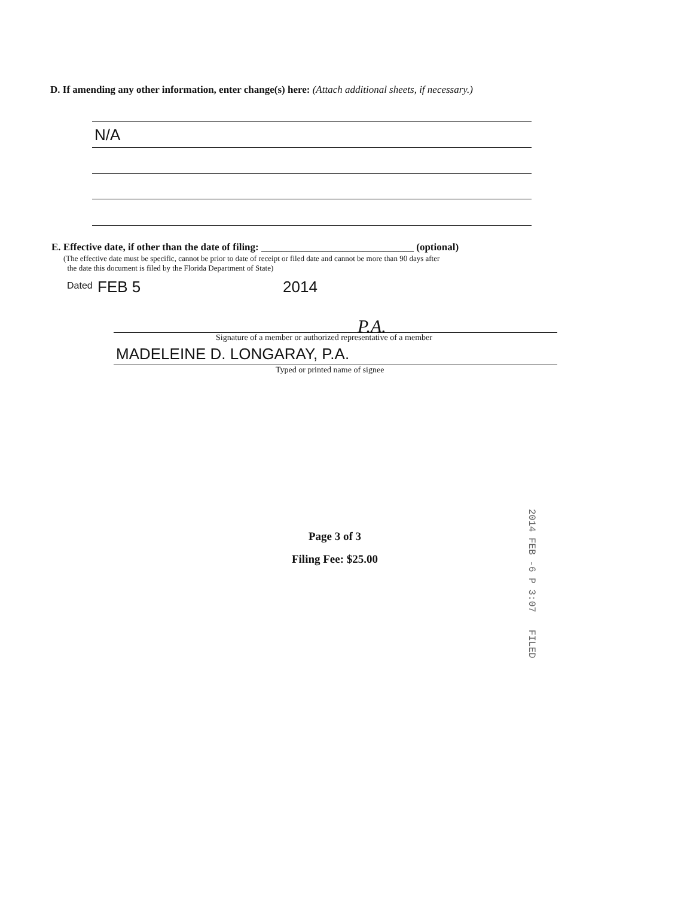D. If amending any other information, enter change(s) here: (Attach additional sheets, if necessary.)
N/A
E. Effective date, if other than the date of filing: ______________________________ (optional)
(The effective date must be specific, cannot be prior to date of receipt or filed date and cannot be more than 90 days after
the date this document is filed by the Florida Department of State)
Dated FEB 5 2014
P.A.
Signature of a member or authorized representative of a member
MADELEINE D. LONGARAY, P.A.
Typed or printed name of signee
Page 3 of 3
Filing Fee: $25.00
2014 FEB -6 P 3:07 FILED